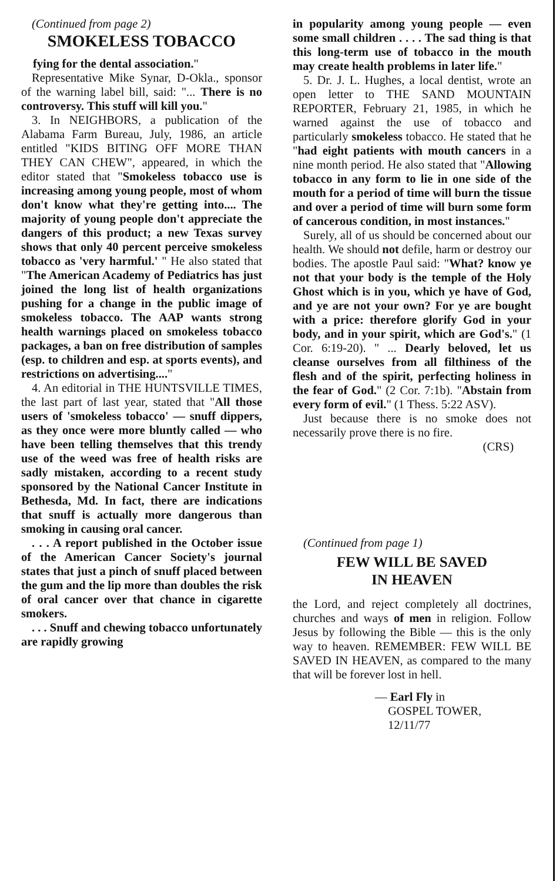(Continued from page 2)
SMOKELESS TOBACCO
fying for the dental association."
Representative Mike Synar, D-Okla., sponsor of the warning label bill, said: "... There is no controversy. This stuff will kill you."
3. In NEIGHBORS, a publication of the Alabama Farm Bureau, July, 1986, an article entitled "KIDS BITING OFF MORE THAN THEY CAN CHEW", appeared, in which the editor stated that "Smokeless tobacco use is increasing among young people, most of whom don't know what they're getting into.... The majority of young people don't appreciate the dangers of this product; a new Texas survey shows that only 40 percent perceive smokeless tobacco as 'very harmful.' " He also stated that "The American Academy of Pediatrics has just joined the long list of health organizations pushing for a change in the public image of smokeless tobacco. The AAP wants strong health warnings placed on smokeless tobacco packages, a ban on free distribution of samples (esp. to children and esp. at sports events), and restrictions on advertising...."
4. An editorial in THE HUNTSVILLE TIMES, the last part of last year, stated that "All those users of 'smokeless tobacco' — snuff dippers, as they once were more bluntly called — who have been telling themselves that this trendy use of the weed was free of health risks are sadly mistaken, according to a recent study sponsored by the National Cancer Institute in Bethesda, Md. In fact, there are indications that snuff is actually more dangerous than smoking in causing oral cancer.
. . . A report published in the October issue of the American Cancer Society's journal states that just a pinch of snuff placed between the gum and the lip more than doubles the risk of oral cancer over that chance in cigarette smokers.
. . . Snuff and chewing tobacco unfortunately are rapidly growing
in popularity among young people — even some small children . . . . The sad thing is that this long-term use of tobacco in the mouth may create health problems in later life."
5. Dr. J. L. Hughes, a local dentist, wrote an open letter to THE SAND MOUNTAIN REPORTER, February 21, 1985, in which he warned against the use of tobacco and particularly smokeless tobacco. He stated that he "had eight patients with mouth cancers in a nine month period. He also stated that "Allowing tobacco in any form to lie in one side of the mouth for a period of time will burn the tissue and over a period of time will burn some form of cancerous condition, in most instances."
Surely, all of us should be concerned about our health. We should not defile, harm or destroy our bodies. The apostle Paul said: "What? know ye not that your body is the temple of the Holy Ghost which is in you, which ye have of God, and ye are not your own? For ye are bought with a price: therefore glorify God in your body, and in your spirit, which are God's." (1 Cor. 6:19-20). " ... Dearly beloved, let us cleanse ourselves from all filthiness of the flesh and of the spirit, perfecting holiness in the fear of God." (2 Cor. 7:1b). "Abstain from every form of evil." (1 Thess. 5:22 ASV).
Just because there is no smoke does not necessarily prove there is no fire.
(CRS)
(Continued from page 1)
FEW WILL BE SAVED
IN HEAVEN
the Lord, and reject completely all doctrines, churches and ways of men in religion. Follow Jesus by following the Bible — this is the only way to heaven. REMEMBER: FEW WILL BE SAVED IN HEAVEN, as compared to the many that will be forever lost in hell.
— Earl Fly in
GOSPEL TOWER,
12/11/77